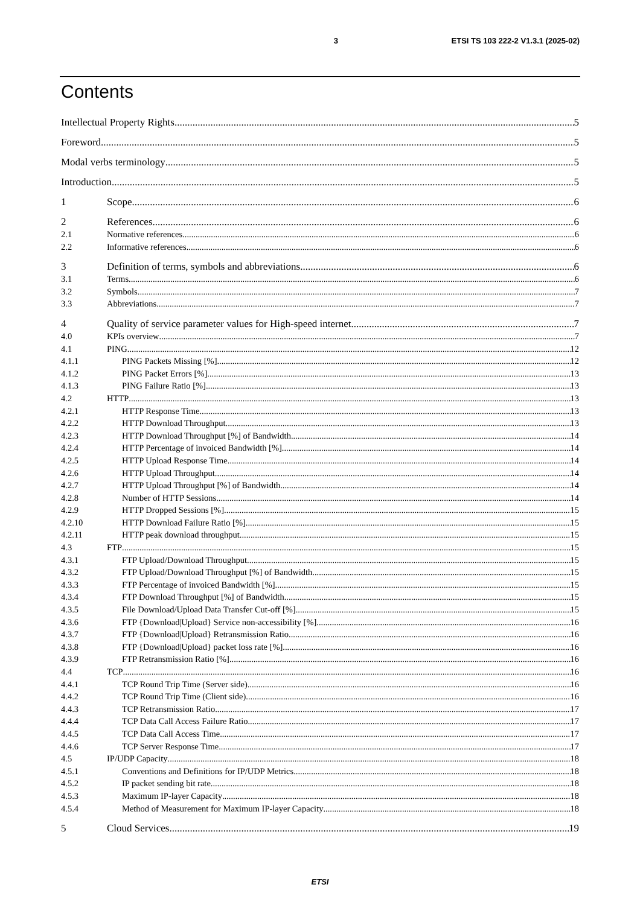3 ETSI TS 103 222-2 V1.3.1 (2025-02)
Contents
Intellectual Property Rights 5
Foreword 5
Modal verbs terminology 5
Introduction 5
1 Scope 6
2 References 6
2.1 Normative references 6
2.2 Informative references 6
3 Definition of terms, symbols and abbreviations 6
3.1 Terms 6
3.2 Symbols 7
3.3 Abbreviations 7
4 Quality of service parameter values for High-speed internet 7
4.0 KPIs overview 7
4.1 PING 12
4.1.1 PING Packets Missing [%] 12
4.1.2 PING Packet Errors [%] 13
4.1.3 PING Failure Ratio [%] 13
4.2 HTTP 13
4.2.1 HTTP Response Time 13
4.2.2 HTTP Download Throughput 13
4.2.3 HTTP Download Throughput [%] of Bandwidth 14
4.2.4 HTTP Percentage of invoiced Bandwidth [%] 14
4.2.5 HTTP Upload Response Time 14
4.2.6 HTTP Upload Throughput 14
4.2.7 HTTP Upload Throughput [%] of Bandwidth 14
4.2.8 Number of HTTP Sessions 14
4.2.9 HTTP Dropped Sessions [%] 15
4.2.10 HTTP Download Failure Ratio [%] 15
4.2.11 HTTP peak download throughput 15
4.3 FTP 15
4.3.1 FTP Upload/Download Throughput 15
4.3.2 FTP Upload/Download Throughput [%] of Bandwidth 15
4.3.3 FTP Percentage of invoiced Bandwidth [%] 15
4.3.4 FTP Download Throughput [%] of Bandwidth 15
4.3.5 File Download/Upload Data Transfer Cut-off [%] 15
4.3.6 FTP {Download|Upload} Service non-accessibility [%] 16
4.3.7 FTP {Download|Upload} Retransmission Ratio 16
4.3.8 FTP {Download|Upload} packet loss rate [%] 16
4.3.9 FTP Retransmission Ratio [%] 16
4.4 TCP 16
4.4.1 TCP Round Trip Time (Server side) 16
4.4.2 TCP Round Trip Time (Client side) 16
4.4.3 TCP Retransmission Ratio 17
4.4.4 TCP Data Call Access Failure Ratio 17
4.4.5 TCP Data Call Access Time 17
4.4.6 TCP Server Response Time 17
4.5 IP/UDP Capacity 18
4.5.1 Conventions and Definitions for IP/UDP Metrics 18
4.5.2 IP packet sending bit rate 18
4.5.3 Maximum IP-layer Capacity 18
4.5.4 Method of Measurement for Maximum IP-layer Capacity 18
5 Cloud Services 19
ETSI